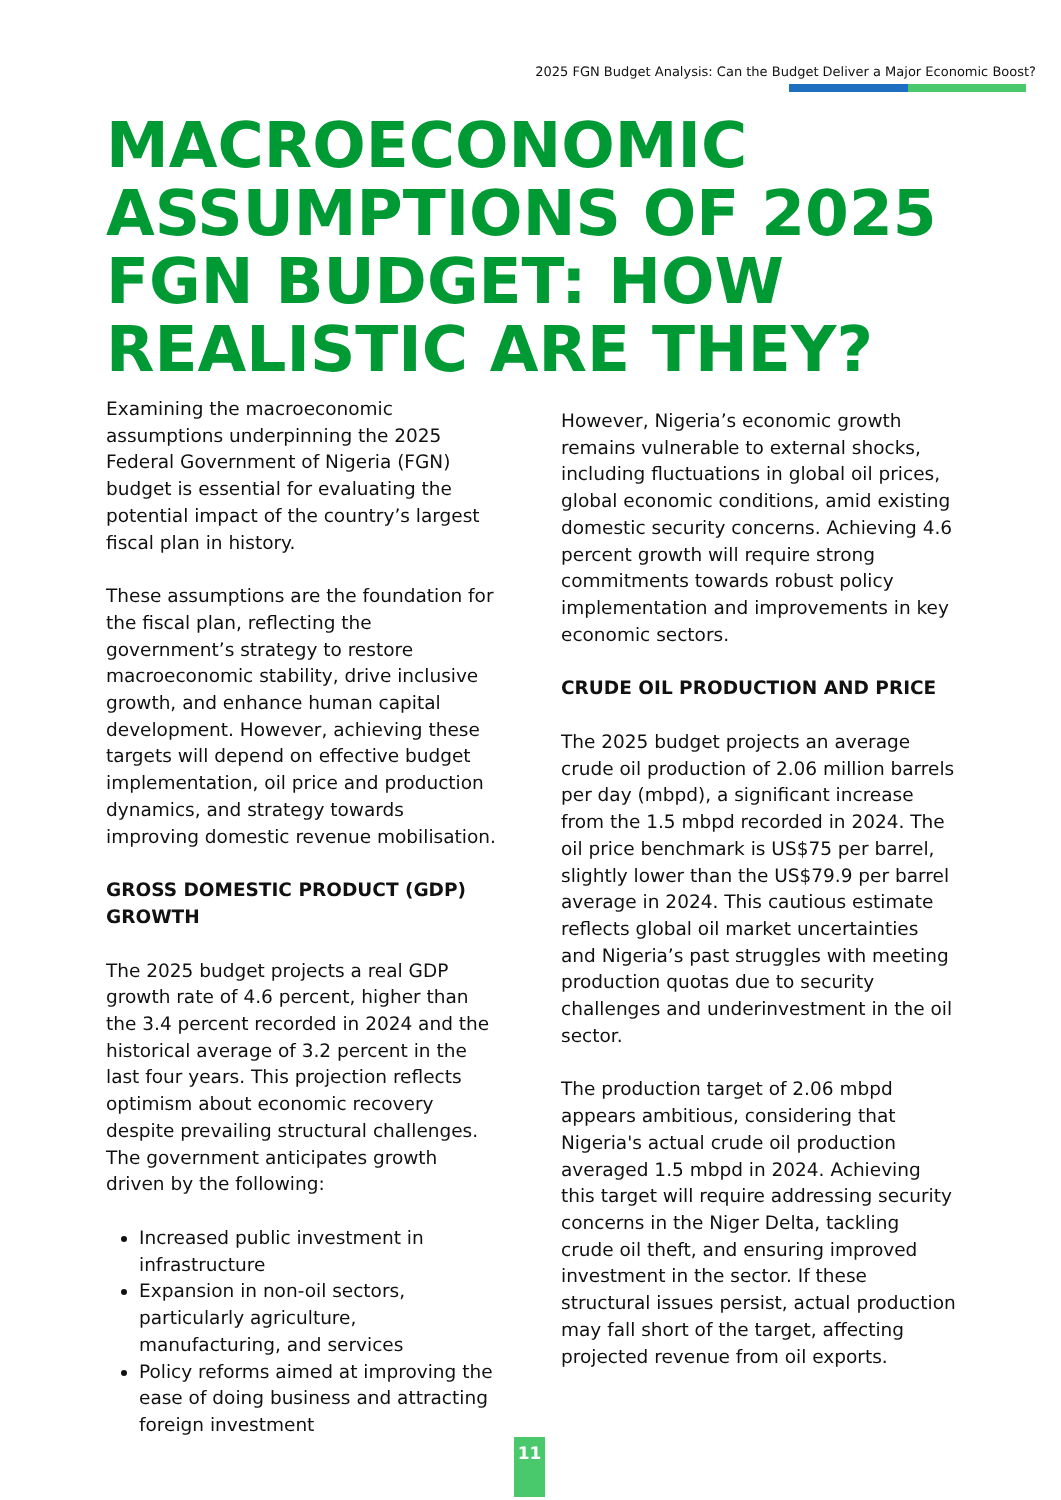2025 FGN Budget Analysis: Can the Budget Deliver a Major Economic Boost?
MACROECONOMIC ASSUMPTIONS OF 2025 FGN BUDGET: HOW REALISTIC ARE THEY?
Examining the macroeconomic assumptions underpinning the 2025 Federal Government of Nigeria (FGN) budget is essential for evaluating the potential impact of the country’s largest fiscal plan in history.
These assumptions are the foundation for the fiscal plan, reflecting the government’s strategy to restore macroeconomic stability, drive inclusive growth, and enhance human capital development. However, achieving these targets will depend on effective budget implementation, oil price and production dynamics, and strategy towards improving domestic revenue mobilisation.
GROSS DOMESTIC PRODUCT (GDP) GROWTH
The 2025 budget projects a real GDP growth rate of 4.6 percent, higher than the 3.4 percent recorded in 2024 and the historical average of 3.2 percent in the last four years. This projection reflects optimism about economic recovery despite prevailing structural challenges. The government anticipates growth driven by the following:
Increased public investment in infrastructure
Expansion in non-oil sectors, particularly agriculture, manufacturing, and services
Policy reforms aimed at improving the ease of doing business and attracting foreign investment
However, Nigeria’s economic growth remains vulnerable to external shocks, including fluctuations in global oil prices, global economic conditions, amid existing domestic security concerns. Achieving 4.6 percent growth will require strong commitments towards robust policy implementation and improvements in key economic sectors.
CRUDE OIL PRODUCTION AND PRICE
The 2025 budget projects an average crude oil production of 2.06 million barrels per day (mbpd), a significant increase from the 1.5 mbpd recorded in 2024. The oil price benchmark is US$75 per barrel, slightly lower than the US$79.9 per barrel average in 2024. This cautious estimate reflects global oil market uncertainties and Nigeria’s past struggles with meeting production quotas due to security challenges and underinvestment in the oil sector.
The production target of 2.06 mbpd appears ambitious, considering that Nigeria's actual crude oil production averaged 1.5 mbpd in 2024. Achieving this target will require addressing security concerns in the Niger Delta, tackling crude oil theft, and ensuring improved investment in the sector. If these structural issues persist, actual production may fall short of the target, affecting projected revenue from oil exports.
11